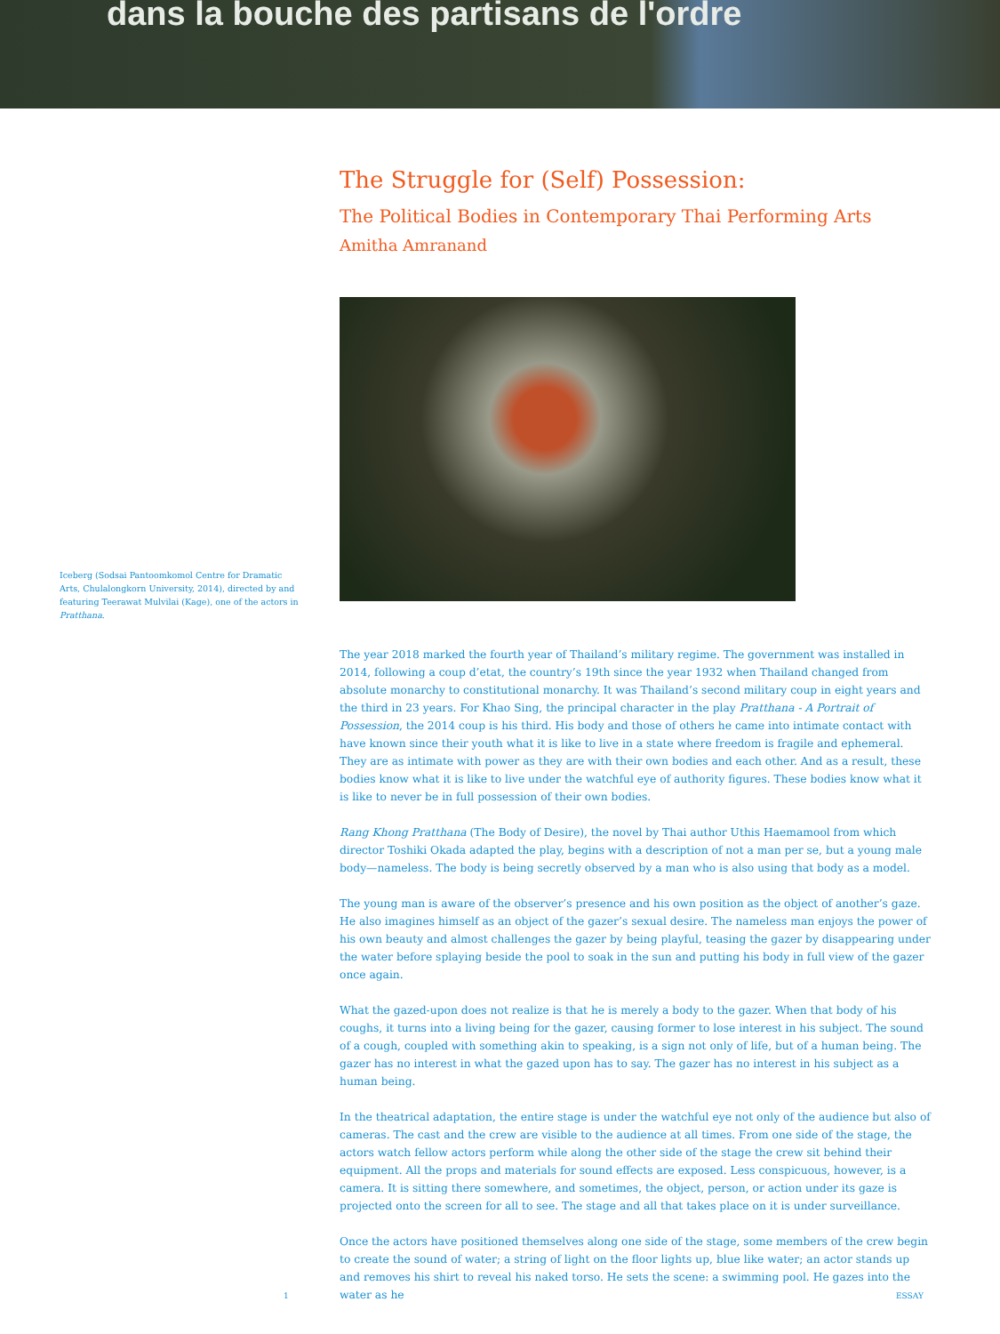dans la bouche des partisans de l'ordre
Iceberg (Sodsai Pantoomkomol Centre for Dramatic Arts, Chulalongkorn University, 2014), directed by and featuring Teerawat Mulvilai (Kage), one of the actors in Pratthana.
The Struggle for (Self) Possession:
The Political Bodies in Contemporary Thai Performing Arts
Amitha Amranand
The year 2018 marked the fourth year of Thailand’s military regime. The government was installed in 2014, following a coup d’etat, the country’s 19th since the year 1932 when Thailand changed from absolute monarchy to constitutional monarchy. It was Thailand’s second military coup in eight years and the third in 23 years. For Khao Sing, the principal character in the play Pratthana - A Portrait of Possession, the 2014 coup is his third. His body and those of others he came into intimate contact with have known since their youth what it is like to live in a state where freedom is fragile and ephemeral. They are as intimate with power as they are with their own bodies and each other. And as a result, these bodies know what it is like to live under the watchful eye of authority figures. These bodies know what it is like to never be in full possession of their own bodies.
Rang Khong Pratthana (The Body of Desire), the novel by Thai author Uthis Haemamool from which director Toshiki Okada adapted the play, begins with a description of not a man per se, but a young male body—nameless. The body is being secretly observed by a man who is also using that body as a model.
The young man is aware of the observer’s presence and his own position as the object of another’s gaze. He also imagines himself as an object of the gazer’s sexual desire. The nameless man enjoys the power of his own beauty and almost challenges the gazer by being playful, teasing the gazer by disappearing under the water before splaying beside the pool to soak in the sun and putting his body in full view of the gazer once again.
What the gazed-upon does not realize is that he is merely a body to the gazer. When that body of his coughs, it turns into a living being for the gazer, causing former to lose interest in his subject. The sound of a cough, coupled with something akin to speaking, is a sign not only of life, but of a human being. The gazer has no interest in what the gazed upon has to say. The gazer has no interest in his subject as a human being.
In the theatrical adaptation, the entire stage is under the watchful eye not only of the audience but also of cameras. The cast and the crew are visible to the audience at all times. From one side of the stage, the actors watch fellow actors perform while along the other side of the stage the crew sit behind their equipment. All the props and materials for sound effects are exposed. Less conspicuous, however, is a camera. It is sitting there somewhere, and sometimes, the object, person, or action under its gaze is projected onto the screen for all to see. The stage and all that takes place on it is under surveillance.
Once the actors have positioned themselves along one side of the stage, some members of the crew begin to create the sound of water; a string of light on the floor lights up, blue like water; an actor stands up and removes his shirt to reveal his naked torso. He sets the scene: a swimming pool. He gazes into the water as he
1 ESSAY